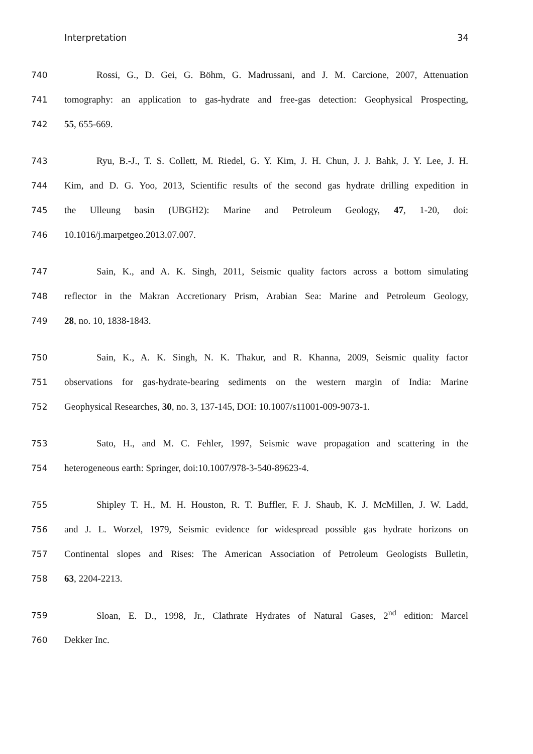Interpretation 34
740
Rossi, G., D. Gei, G. Böhm, G. Madrussani, and J. M. Carcione, 2007, Attenuation
741
tomography: an application to gas-hydrate and free-gas detection: Geophysical Prospecting,
742 55, 655-669.
743
Ryu, B.-J., T. S. Collett, M. Riedel, G. Y. Kim, J. H. Chun, J. J. Bahk, J. Y. Lee, J. H.
744
Kim, and D. G. Yoo, 2013, Scientific results of the second gas hydrate drilling expedition in
745
the Ulleung basin (UBGH2): Marine and Petroleum Geology, 47, 1-20, doi:
746 10.1016/j.marpetgeo.2013.07.007.
747
Sain, K., and A. K. Singh, 2011, Seismic quality factors across a bottom simulating
748
reflector in the Makran Accretionary Prism, Arabian Sea: Marine and Petroleum Geology,
749 28, no. 10, 1838-1843.
750
Sain, K., A. K. Singh, N. K. Thakur, and R. Khanna, 2009, Seismic quality factor
751
observations for gas-hydrate-bearing sediments on the western margin of India: Marine
752
Geophysical Researches, 30, no. 3, 137-145, DOI: 10.1007/s11001-009-9073-1.
753
Sato, H., and M. C. Fehler, 1997, Seismic wave propagation and scattering in the
754 heterogeneous earth: Springer, doi:10.1007/978-3-540-89623-4.
755
Shipley T. H., M. H. Houston, R. T. Buffler, F. J. Shaub, K. J. McMillen, J. W. Ladd,
756
and J. L. Worzel, 1979, Seismic evidence for widespread possible gas hydrate horizons on
757
Continental slopes and Rises: The American Association of Petroleum Geologists Bulletin,
758 63, 2204-2213.
759
Sloan, E. D., 1998, Jr., Clathrate Hydrates of Natural Gases, 2<sup>nd</sup> edition: Marcel
760 Dekker Inc.